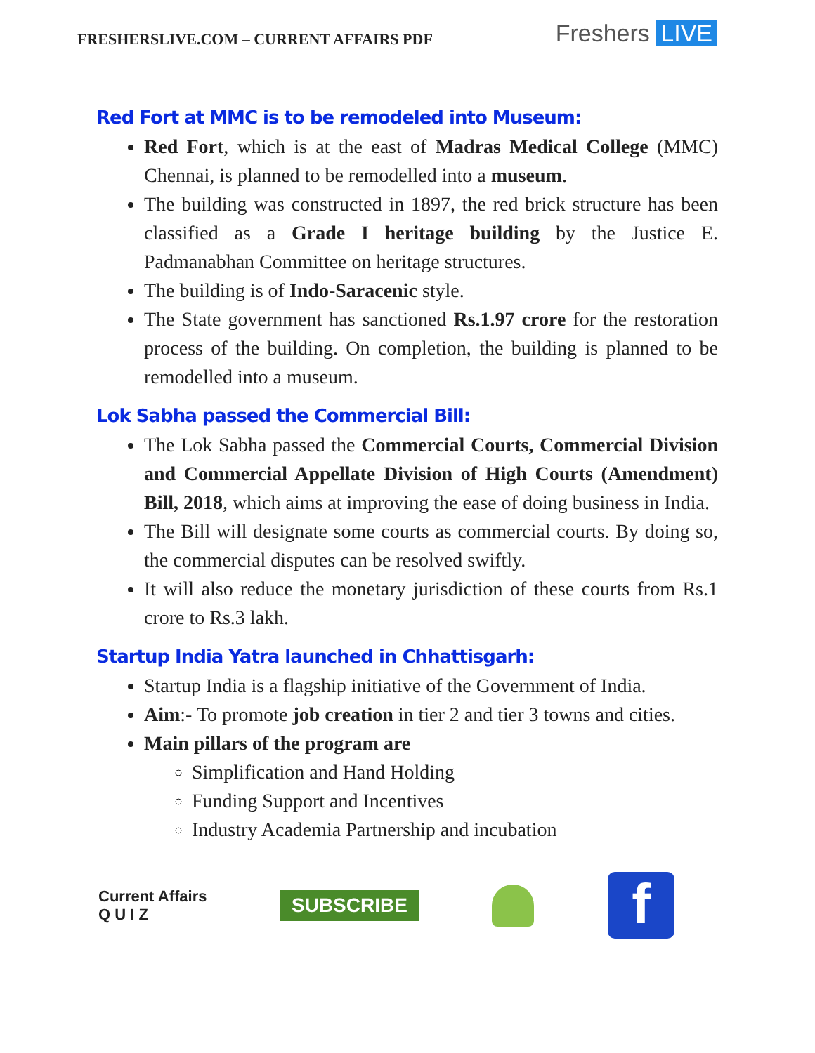FRESHERSLIVE.COM – CURRENT AFFAIRS PDF
Freshers LIVE
Red Fort at MMC is to be remodeled into Museum:
Red Fort, which is at the east of Madras Medical College (MMC) Chennai, is planned to be remodelled into a museum.
The building was constructed in 1897, the red brick structure has been classified as a Grade I heritage building by the Justice E. Padmanabhan Committee on heritage structures.
The building is of Indo-Saracenic style.
The State government has sanctioned Rs.1.97 crore for the restoration process of the building. On completion, the building is planned to be remodelled into a museum.
Lok Sabha passed the Commercial Bill:
The Lok Sabha passed the Commercial Courts, Commercial Division and Commercial Appellate Division of High Courts (Amendment) Bill, 2018, which aims at improving the ease of doing business in India.
The Bill will designate some courts as commercial courts. By doing so, the commercial disputes can be resolved swiftly.
It will also reduce the monetary jurisdiction of these courts from Rs.1 crore to Rs.3 lakh.
Startup India Yatra launched in Chhattisgarh:
Startup India is a flagship initiative of the Government of India.
Aim:- To promote job creation in tier 2 and tier 3 towns and cities.
Main pillars of the program are
Simplification and Hand Holding
Funding Support and Incentives
Industry Academia Partnership and incubation
Current Affairs
Q U I Z
SUBSCRIBE
f